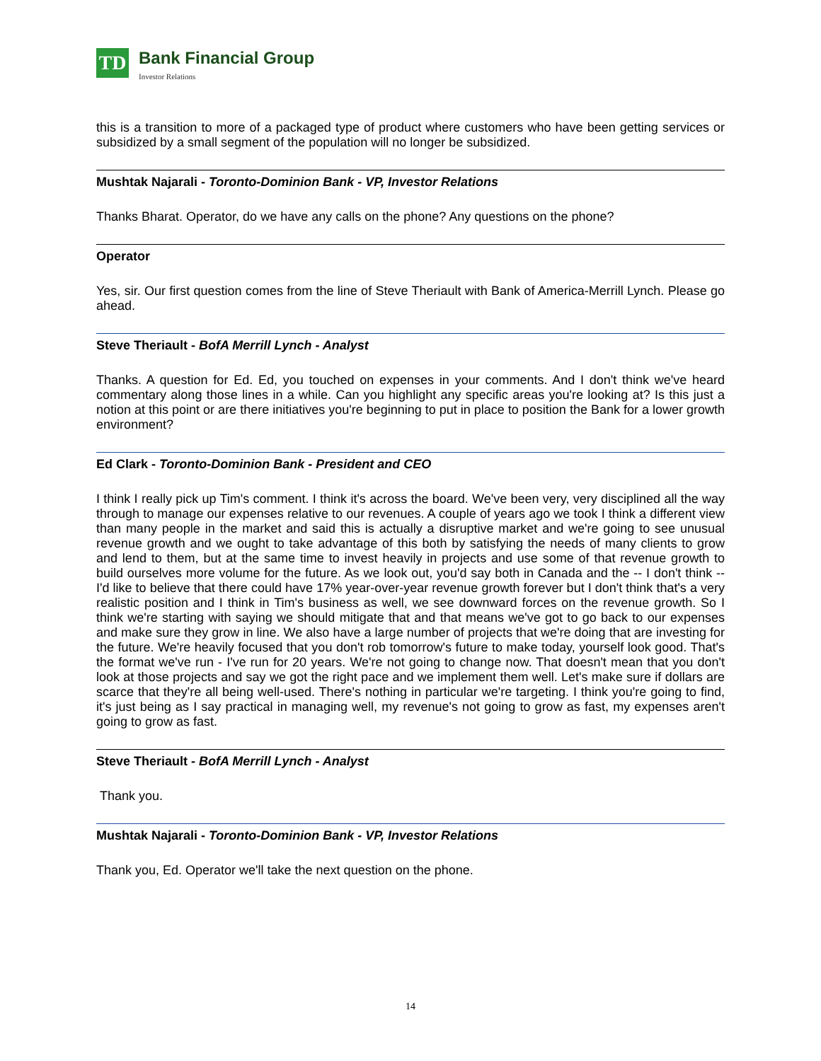TD
Bank Financial Group
Investor Relations
this is a transition to more of a packaged type of product where customers who have been getting services or subsidized by a small segment of the population will no longer be subsidized.
Mushtak Najarali - Toronto-Dominion Bank - VP, Investor Relations
Thanks Bharat. Operator, do we have any calls on the phone? Any questions on the phone?
Operator
Yes, sir. Our first question comes from the line of Steve Theriault with Bank of America-Merrill Lynch. Please go ahead.
Steve Theriault - BofA Merrill Lynch - Analyst
Thanks. A question for Ed. Ed, you touched on expenses in your comments. And I don't think we've heard commentary along those lines in a while. Can you highlight any specific areas you're looking at? Is this just a notion at this point or are there initiatives you're beginning to put in place to position the Bank for a lower growth environment?
Ed Clark - Toronto-Dominion Bank - President and CEO
I think I really pick up Tim's comment. I think it's across the board. We've been very, very disciplined all the way through to manage our expenses relative to our revenues. A couple of years ago we took I think a different view than many people in the market and said this is actually a disruptive market and we're going to see unusual revenue growth and we ought to take advantage of this both by satisfying the needs of many clients to grow and lend to them, but at the same time to invest heavily in projects and use some of that revenue growth to build ourselves more volume for the future. As we look out, you'd say both in Canada and the -- I don't think -- I'd like to believe that there could have 17% year-over-year revenue growth forever but I don't think that's a very realistic position and I think in Tim's business as well, we see downward forces on the revenue growth. So I think we're starting with saying we should mitigate that and that means we've got to go back to our expenses and make sure they grow in line. We also have a large number of projects that we're doing that are investing for the future. We're heavily focused that you don't rob tomorrow's future to make today, yourself look good. That's the format we've run - I've run for 20 years. We're not going to change now. That doesn't mean that you don't look at those projects and say we got the right pace and we implement them well. Let's make sure if dollars are scarce that they're all being well-used. There's nothing in particular we're targeting. I think you're going to find, it's just being as I say practical in managing well, my revenue's not going to grow as fast, my expenses aren't going to grow as fast.
Steve Theriault - BofA Merrill Lynch - Analyst
Thank you.
Mushtak Najarali - Toronto-Dominion Bank - VP, Investor Relations
Thank you, Ed. Operator we'll take the next question on the phone.
14